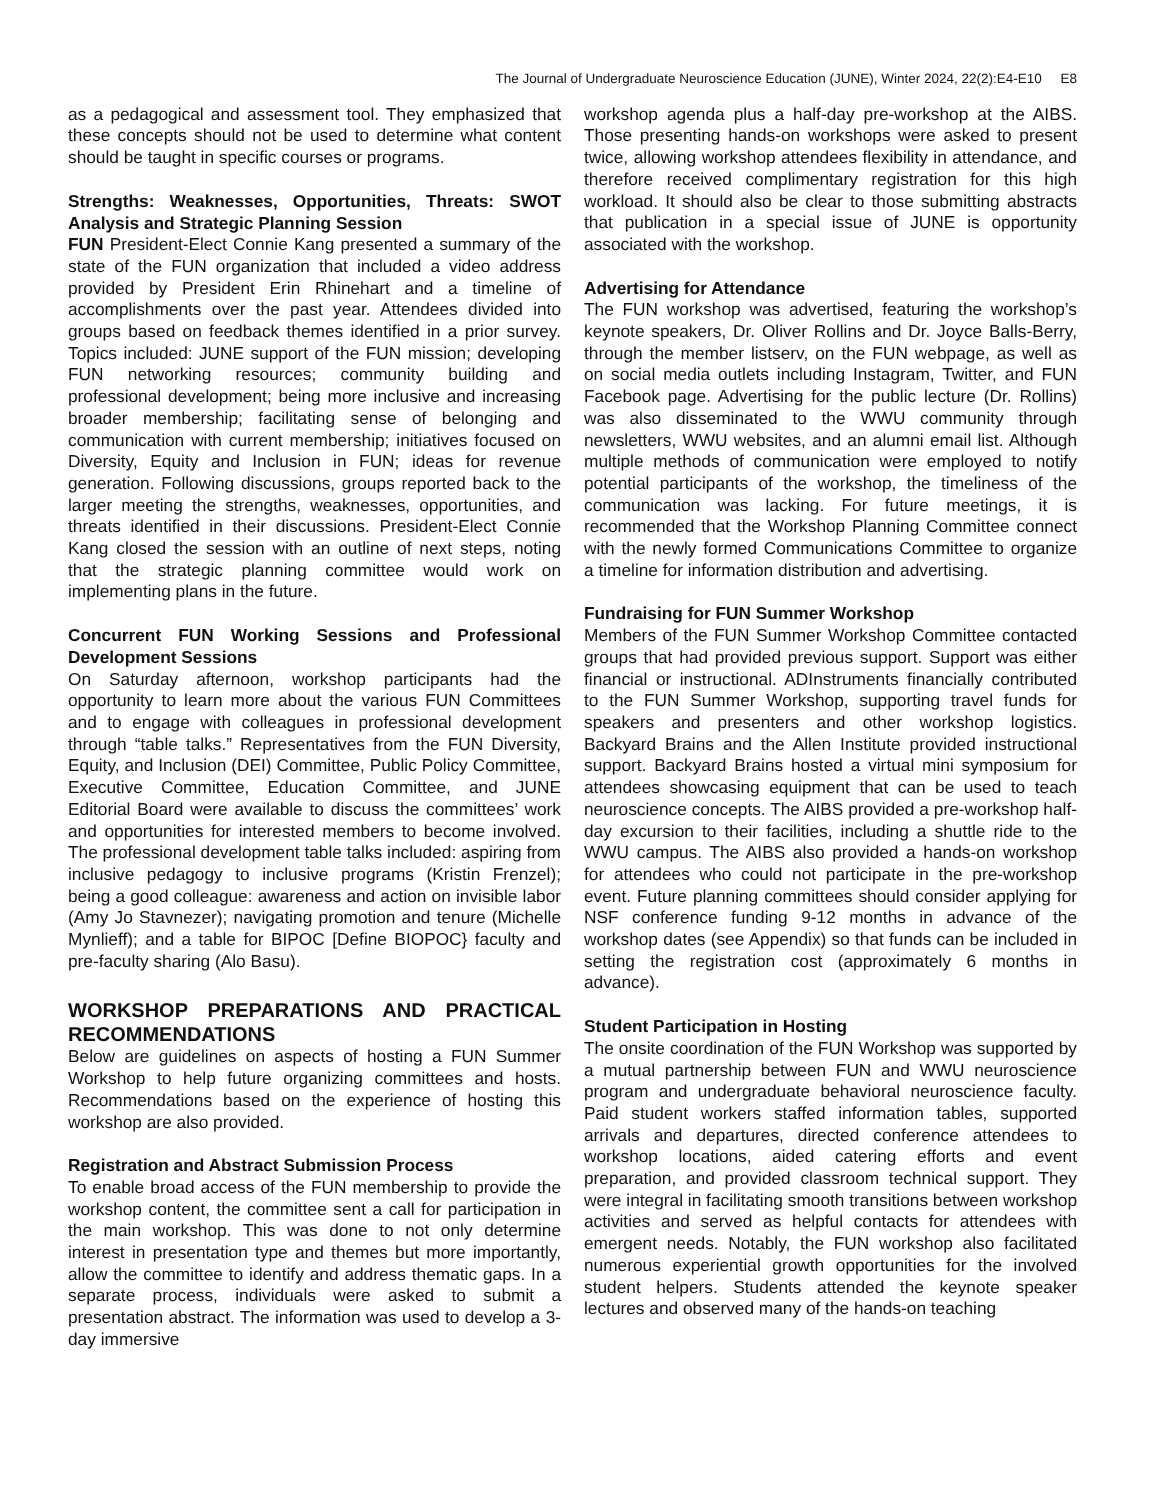The Journal of Undergraduate Neuroscience Education (JUNE), Winter 2024, 22(2):E4-E10 E8
as a pedagogical and assessment tool. They emphasized that these concepts should not be used to determine what content should be taught in specific courses or programs.
Strengths: Weaknesses, Opportunities, Threats: SWOT Analysis and Strategic Planning Session
FUN President-Elect Connie Kang presented a summary of the state of the FUN organization that included a video address provided by President Erin Rhinehart and a timeline of accomplishments over the past year. Attendees divided into groups based on feedback themes identified in a prior survey. Topics included: JUNE support of the FUN mission; developing FUN networking resources; community building and professional development; being more inclusive and increasing broader membership; facilitating sense of belonging and communication with current membership; initiatives focused on Diversity, Equity and Inclusion in FUN; ideas for revenue generation. Following discussions, groups reported back to the larger meeting the strengths, weaknesses, opportunities, and threats identified in their discussions. President-Elect Connie Kang closed the session with an outline of next steps, noting that the strategic planning committee would work on implementing plans in the future.
Concurrent FUN Working Sessions and Professional Development Sessions
On Saturday afternoon, workshop participants had the opportunity to learn more about the various FUN Committees and to engage with colleagues in professional development through “table talks.” Representatives from the FUN Diversity, Equity, and Inclusion (DEI) Committee, Public Policy Committee, Executive Committee, Education Committee, and JUNE Editorial Board were available to discuss the committees’ work and opportunities for interested members to become involved. The professional development table talks included: aspiring from inclusive pedagogy to inclusive programs (Kristin Frenzel); being a good colleague: awareness and action on invisible labor (Amy Jo Stavnezer); navigating promotion and tenure (Michelle Mynlieff); and a table for BIPOC [Define BIOPOC} faculty and pre-faculty sharing (Alo Basu).
WORKSHOP PREPARATIONS AND PRACTICAL RECOMMENDATIONS
Below are guidelines on aspects of hosting a FUN Summer Workshop to help future organizing committees and hosts. Recommendations based on the experience of hosting this workshop are also provided.
Registration and Abstract Submission Process
To enable broad access of the FUN membership to provide the workshop content, the committee sent a call for participation in the main workshop. This was done to not only determine interest in presentation type and themes but more importantly, allow the committee to identify and address thematic gaps. In a separate process, individuals were asked to submit a presentation abstract. The information was used to develop a 3-day immersive
workshop agenda plus a half-day pre-workshop at the AIBS. Those presenting hands-on workshops were asked to present twice, allowing workshop attendees flexibility in attendance, and therefore received complimentary registration for this high workload. It should also be clear to those submitting abstracts that publication in a special issue of JUNE is opportunity associated with the workshop.
Advertising for Attendance
The FUN workshop was advertised, featuring the workshop’s keynote speakers, Dr. Oliver Rollins and Dr. Joyce Balls-Berry, through the member listserv, on the FUN webpage, as well as on social media outlets including Instagram, Twitter, and FUN Facebook page. Advertising for the public lecture (Dr. Rollins) was also disseminated to the WWU community through newsletters, WWU websites, and an alumni email list. Although multiple methods of communication were employed to notify potential participants of the workshop, the timeliness of the communication was lacking. For future meetings, it is recommended that the Workshop Planning Committee connect with the newly formed Communications Committee to organize a timeline for information distribution and advertising.
Fundraising for FUN Summer Workshop
Members of the FUN Summer Workshop Committee contacted groups that had provided previous support. Support was either financial or instructional. ADInstruments financially contributed to the FUN Summer Workshop, supporting travel funds for speakers and presenters and other workshop logistics. Backyard Brains and the Allen Institute provided instructional support. Backyard Brains hosted a virtual mini symposium for attendees showcasing equipment that can be used to teach neuroscience concepts. The AIBS provided a pre-workshop half-day excursion to their facilities, including a shuttle ride to the WWU campus. The AIBS also provided a hands-on workshop for attendees who could not participate in the pre-workshop event. Future planning committees should consider applying for NSF conference funding 9-12 months in advance of the workshop dates (see Appendix) so that funds can be included in setting the registration cost (approximately 6 months in advance).
Student Participation in Hosting
The onsite coordination of the FUN Workshop was supported by a mutual partnership between FUN and WWU neuroscience program and undergraduate behavioral neuroscience faculty. Paid student workers staffed information tables, supported arrivals and departures, directed conference attendees to workshop locations, aided catering efforts and event preparation, and provided classroom technical support. They were integral in facilitating smooth transitions between workshop activities and served as helpful contacts for attendees with emergent needs. Notably, the FUN workshop also facilitated numerous experiential growth opportunities for the involved student helpers. Students attended the keynote speaker lectures and observed many of the hands-on teaching